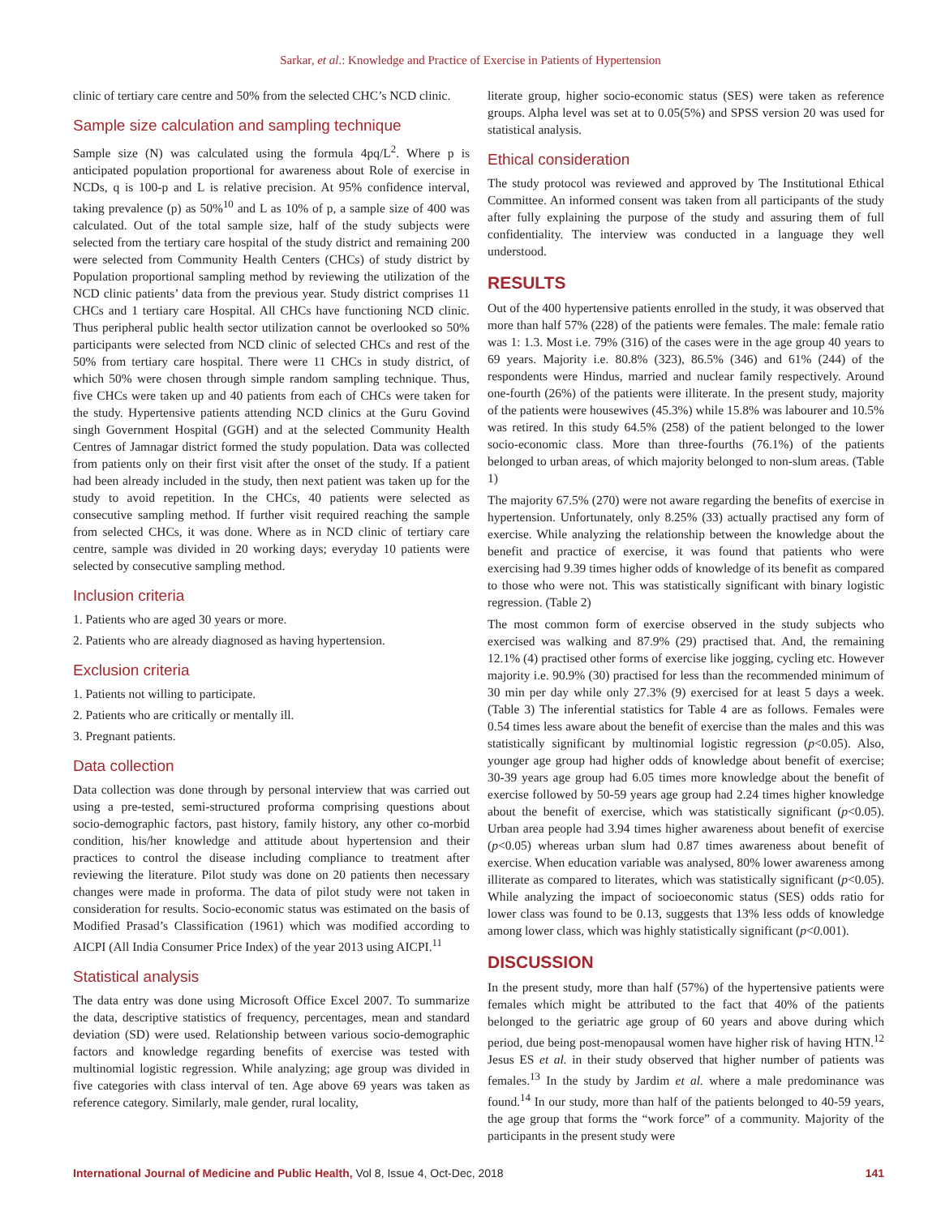Sarkar, et al.: Knowledge and Practice of Exercise in Patients of Hypertension
clinic of tertiary care centre and 50% from the selected CHC’s NCD clinic.
Sample size calculation and sampling technique
Sample size (N) was calculated using the formula 4pq/L<sup>2</sup>. Where p is anticipated population proportional for awareness about Role of exercise in NCDs, q is 100-p and L is relative precision. At 95% confidence interval, taking prevalence (p) as 50%<sup>10</sup> and L as 10% of p, a sample size of 400 was calculated. Out of the total sample size, half of the study subjects were selected from the tertiary care hospital of the study district and remaining 200 were selected from Community Health Centers (CHCs) of study district by Population proportional sampling method by reviewing the utilization of the NCD clinic patients’ data from the previous year. Study district comprises 11 CHCs and 1 tertiary care Hospital. All CHCs have functioning NCD clinic. Thus peripheral public health sector utilization cannot be overlooked so 50% participants were selected from NCD clinic of selected CHCs and rest of the 50% from tertiary care hospital. There were 11 CHCs in study district, of which 50% were chosen through simple random sampling technique. Thus, five CHCs were taken up and 40 patients from each of CHCs were taken for the study. Hypertensive patients attending NCD clinics at the Guru Govind singh Government Hospital (GGH) and at the selected Community Health Centres of Jamnagar district formed the study population. Data was collected from patients only on their first visit after the onset of the study. If a patient had been already included in the study, then next patient was taken up for the study to avoid repetition. In the CHCs, 40 patients were selected as consecutive sampling method. If further visit required reaching the sample from selected CHCs, it was done. Where as in NCD clinic of tertiary care centre, sample was divided in 20 working days; everyday 10 patients were selected by consecutive sampling method.
Inclusion criteria
1. Patients who are aged 30 years or more.
2. Patients who are already diagnosed as having hypertension.
Exclusion criteria
1. Patients not willing to participate.
2. Patients who are critically or mentally ill.
3. Pregnant patients.
Data collection
Data collection was done through by personal interview that was carried out using a pre-tested, semi-structured proforma comprising questions about socio-demographic factors, past history, family history, any other co-morbid condition, his/her knowledge and attitude about hypertension and their practices to control the disease including compliance to treatment after reviewing the literature. Pilot study was done on 20 patients then necessary changes were made in proforma. The data of pilot study were not taken in consideration for results. Socio-economic status was estimated on the basis of Modified Prasad’s Classification (1961) which was modified according to AICPI (All India Consumer Price Index) of the year 2013 using AICPI.<sup>11</sup>
Statistical analysis
The data entry was done using Microsoft Office Excel 2007. To summarize the data, descriptive statistics of frequency, percentages, mean and standard deviation (SD) were used. Relationship between various socio-demographic factors and knowledge regarding benefits of exercise was tested with multinomial logistic regression. While analyzing; age group was divided in five categories with class interval of ten. Age above 69 years was taken as reference category. Similarly, male gender, rural locality,
literate group, higher socio-economic status (SES) were taken as reference groups. Alpha level was set at to 0.05(5%) and SPSS version 20 was used for statistical analysis.
Ethical consideration
The study protocol was reviewed and approved by The Institutional Ethical Committee. An informed consent was taken from all participants of the study after fully explaining the purpose of the study and assuring them of full confidentiality. The interview was conducted in a language they well understood.
RESULTS
Out of the 400 hypertensive patients enrolled in the study, it was observed that more than half 57% (228) of the patients were females. The male: female ratio was 1: 1.3. Most i.e. 79% (316) of the cases were in the age group 40 years to 69 years. Majority i.e. 80.8% (323), 86.5% (346) and 61% (244) of the respondents were Hindus, married and nuclear family respectively. Around one-fourth (26%) of the patients were illiterate. In the present study, majority of the patients were housewives (45.3%) while 15.8% was labourer and 10.5% was retired. In this study 64.5% (258) of the patient belonged to the lower socio-economic class. More than three-fourths (76.1%) of the patients belonged to urban areas, of which majority belonged to non-slum areas. (Table 1)
The majority 67.5% (270) were not aware regarding the benefits of exercise in hypertension. Unfortunately, only 8.25% (33) actually practised any form of exercise. While analyzing the relationship between the knowledge about the benefit and practice of exercise, it was found that patients who were exercising had 9.39 times higher odds of knowledge of its benefit as compared to those who were not. This was statistically significant with binary logistic regression. (Table 2)
The most common form of exercise observed in the study subjects who exercised was walking and 87.9% (29) practised that. And, the remaining 12.1% (4) practised other forms of exercise like jogging, cycling etc. However majority i.e. 90.9% (30) practised for less than the recommended minimum of 30 min per day while only 27.3% (9) exercised for at least 5 days a week. (Table 3) The inferential statistics for Table 4 are as follows. Females were 0.54 times less aware about the benefit of exercise than the males and this was statistically significant by multinomial logistic regression (p<0.05). Also, younger age group had higher odds of knowledge about benefit of exercise; 30-39 years age group had 6.05 times more knowledge about the benefit of exercise followed by 50-59 years age group had 2.24 times higher knowledge about the benefit of exercise, which was statistically significant (p<0.05). Urban area people had 3.94 times higher awareness about benefit of exercise (p<0.05) whereas urban slum had 0.87 times awareness about benefit of exercise. When education variable was analysed, 80% lower awareness among illiterate as compared to literates, which was statistically significant (p<0.05). While analyzing the impact of socioeconomic status (SES) odds ratio for lower class was found to be 0.13, suggests that 13% less odds of knowledge among lower class, which was highly statistically significant (p<0.001).
DISCUSSION
In the present study, more than half (57%) of the hypertensive patients were females which might be attributed to the fact that 40% of the patients belonged to the geriatric age group of 60 years and above during which period, due being post-menopausal women have higher risk of having HTN.<sup>12</sup> Jesus ES et al. in their study observed that higher number of patients was females.<sup>13</sup> In the study by Jardim et al. where a male predominance was found.<sup>14</sup> In our study, more than half of the patients belonged to 40-59 years, the age group that forms the “work force” of a community. Majority of the participants in the present study were
International Journal of Medicine and Public Health, Vol 8, Issue 4, Oct-Dec, 2018 141